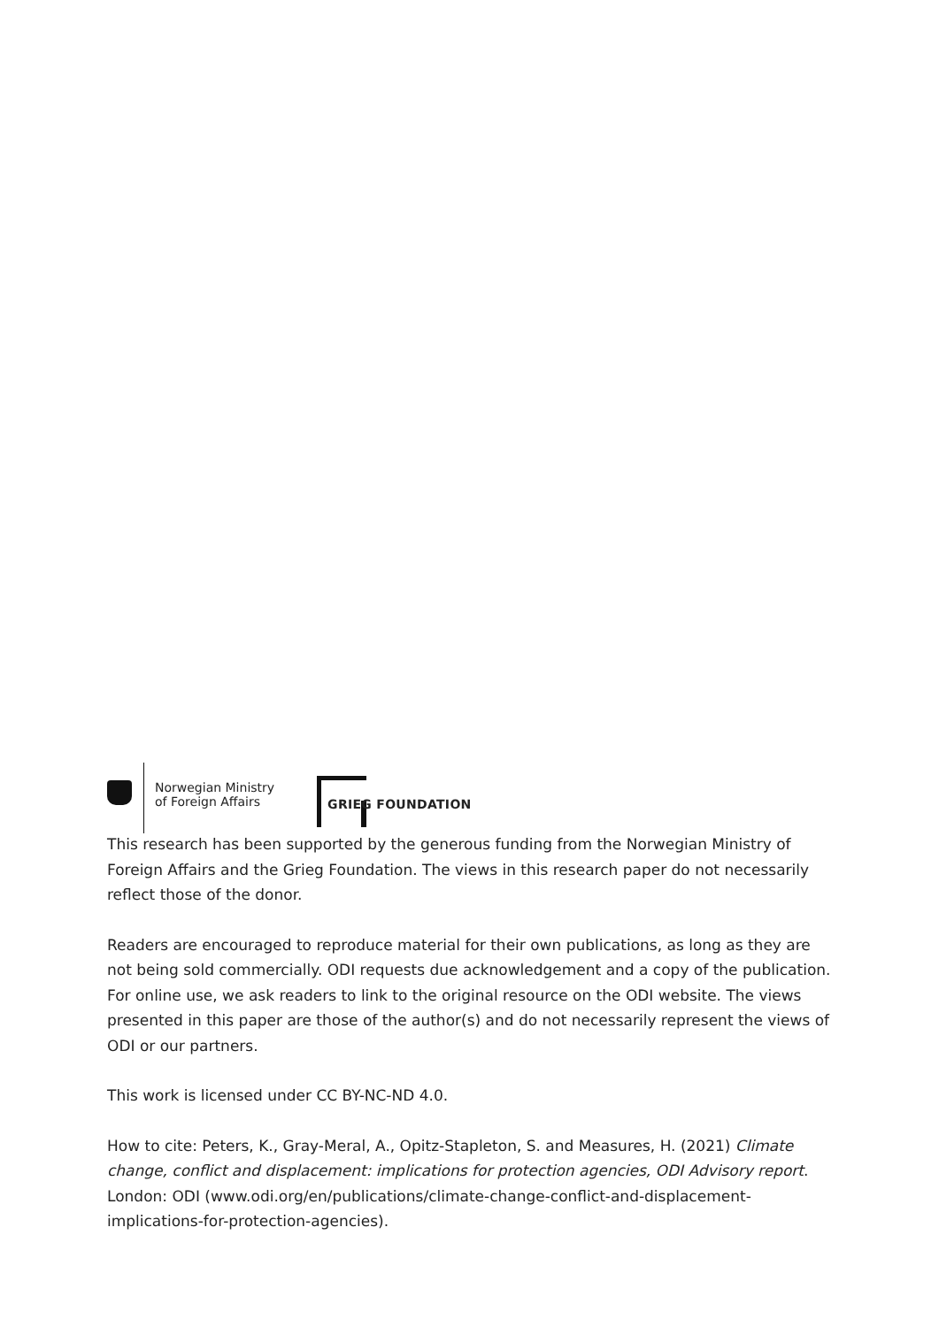Norwegian Ministry
of Foreign Affairs
GRIEG FOUNDATION
This research has been supported by the generous funding from the Norwegian Ministry of Foreign Affairs and the Grieg Foundation. The views in this research paper do not necessarily reflect those of the donor.
Readers are encouraged to reproduce material for their own publications, as long as they are not being sold commercially. ODI requests due acknowledgement and a copy of the publication. For online use, we ask readers to link to the original resource on the ODI website. The views presented in this paper are those of the author(s) and do not necessarily represent the views of ODI or our partners.
This work is licensed under CC BY-NC-ND 4.0.
How to cite: Peters, K., Gray-Meral, A., Opitz-Stapleton, S. and Measures, H. (2021) Climate change, conflict and displacement: implications for protection agencies, ODI Advisory report. London: ODI (www.odi.org/en/publications/climate-change-conflict-and-displacement-implications-for-protection-agencies).